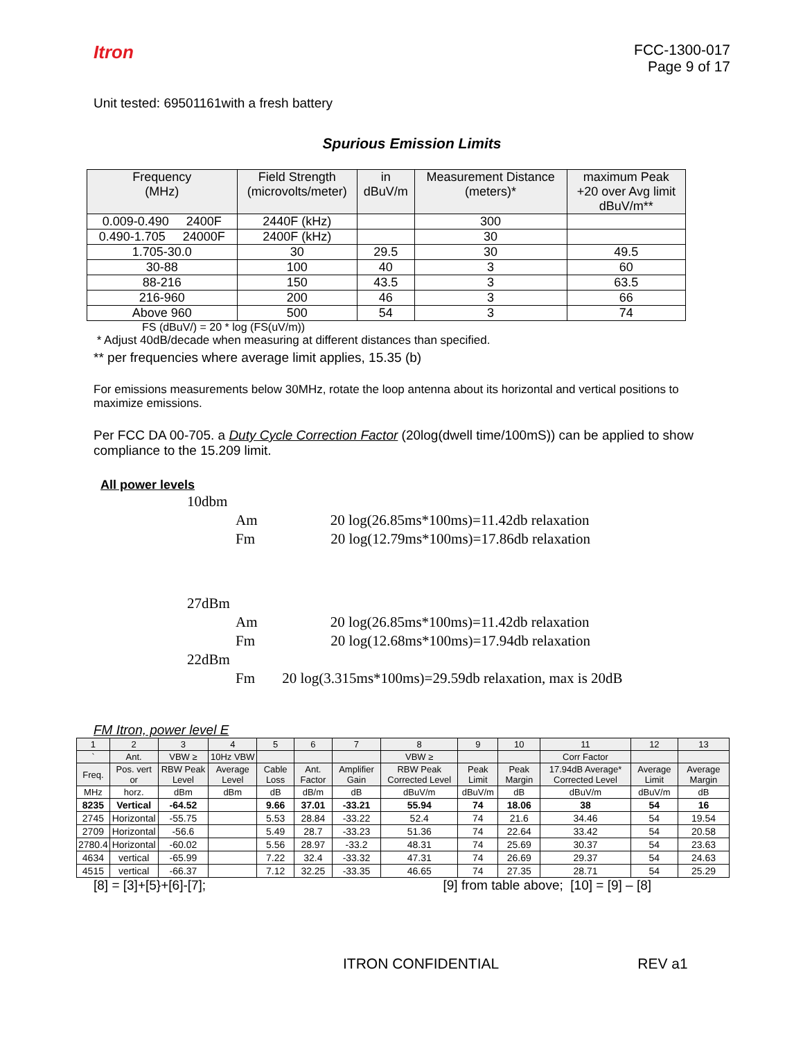Itron
FCC-1300-017
Page 9 of 17
Unit tested: 69501161with a fresh battery
Spurious Emission Limits
| Frequency (MHz) | Field Strength (microvolts/meter) | in dBuV/m | Measurement Distance (meters)* | maximum Peak +20 over Avg limit dBuV/m** |
| --- | --- | --- | --- | --- |
| 0.009-0.490 2400F | 2440F (kHz) | | 300 | |
| 0.490-1.705 24000F | 2400F (kHz) | | 30 | |
| 1.705-30.0 | 30 | 29.5 | 30 | 49.5 |
| 30-88 | 100 | 40 | 3 | 60 |
| 88-216 | 150 | 43.5 | 3 | 63.5 |
| 216-960 | 200 | 46 | 3 | 66 |
| Above 960 | 500 | 54 | 3 | 74 |
FS (dBuV/) = 20 * log (FS(uV/m))
* Adjust 40dB/decade when measuring at different distances than specified.
** per frequencies where average limit applies, 15.35 (b)
For emissions measurements below 30MHz, rotate the loop antenna about its horizontal and vertical positions to maximize emissions.
Per FCC DA 00-705. a Duty Cycle Correction Factor (20log(dwell time/100mS)) can be applied to show compliance to the 15.209 limit.
All power levels
10dbm
Am 20 log(26.85ms*100ms)=11.42db relaxation
Fm 20 log(12.79ms*100ms)=17.86db relaxation
27dBm
Am 20 log(26.85ms*100ms)=11.42db relaxation
Fm 20 log(12.68ms*100ms)=17.94db relaxation
22dBm
Fm 20 log(3.315ms*100ms)=29.59db relaxation, max is 20dB
FM Itron, power level E
| 1 | 2 | 3 | 4 | 5 | 6 | 7 | 8 | 9 | 10 | 11 | 12 | 13 |
| ` | Ant. | VBW ≥ | 10Hz VBW | | | | VBW ≥ | | | Corr Factor | | |
| Freq. | Pos. vert or | RBW Peak Level | Average Level | Cable Loss | Ant. Factor | Amplifier Gain | RBW Peak Corrected Level | Peak Limit | Peak Margin | 17.94dB Average* Corrected Level | Average Limit | Average Margin |
| MHz | horz. | dBm | dBm | dB | dB/m | dB | dBuV/m | dBuV/m | dB | dBuV/m | dBuV/m | dB |
| 8235 | Vertical | -64.52 | | 9.66 | 37.01 | -33.21 | 55.94 | 74 | 18.06 | 38 | 54 | 16 |
| 2745 | Horizontal | -55.75 | | 5.53 | 28.84 | -33.22 | 52.4 | 74 | 21.6 | 34.46 | 54 | 19.54 |
| 2709 | Horizontal | -56.6 | | 5.49 | 28.7 | -33.23 | 51.36 | 74 | 22.64 | 33.42 | 54 | 20.58 |
| 2780.4 | Horizontal | -60.02 | | 5.56 | 28.97 | -33.2 | 48.31 | 74 | 25.69 | 30.37 | 54 | 23.63 |
| 4634 | vertical | -65.99 | | 7.22 | 32.4 | -33.32 | 47.31 | 74 | 26.69 | 29.37 | 54 | 24.63 |
| 4515 | vertical | -66.37 | | 7.12 | 32.25 | -33.35 | 46.65 | 74 | 27.35 | 28.71 | 54 | 25.29 |
[8] = [3]+[5}+[6]-[7]; [9] from table above; [10] = [9] – [8]
ITRON CONFIDENTIAL REV a1